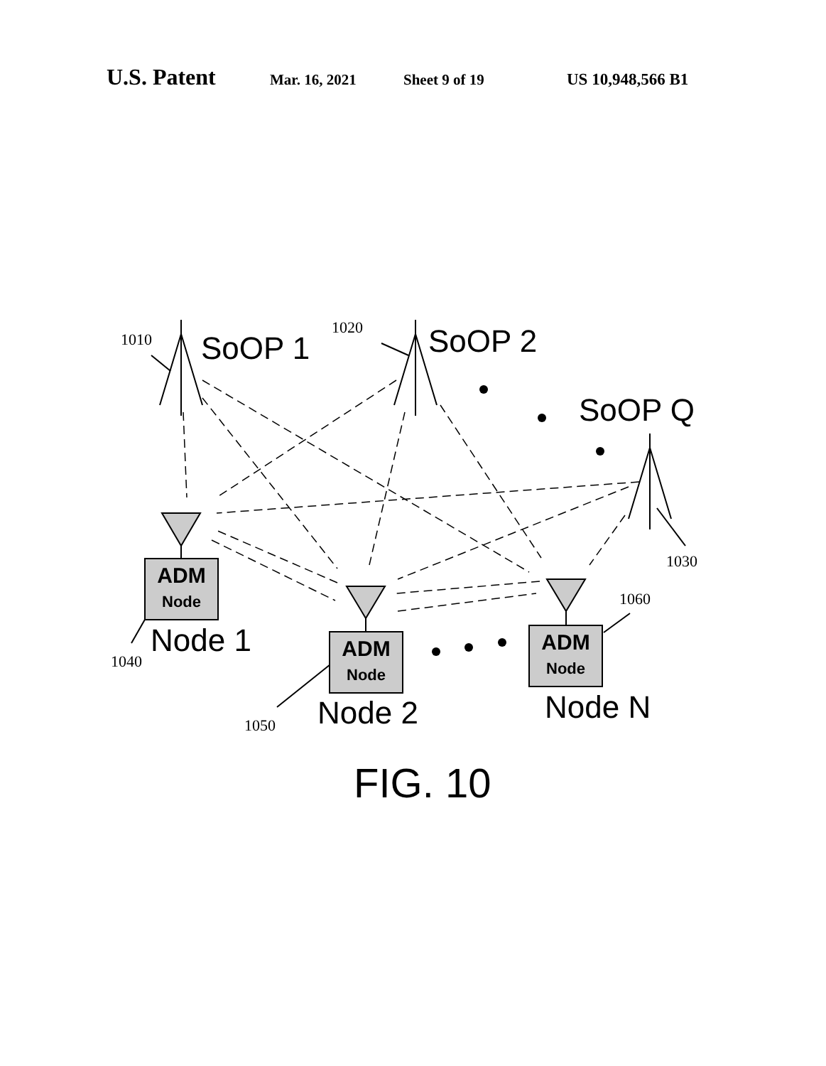U.S. Patent Mar. 16, 2021 Sheet 9 of 19 US 10,948,566 B1
1010 SoOP 1
1020 SoOP 2
SoOP Q
1030
ADM
Node
ADM
Node
ADM
Node
1060
Node 1
1040
Node 2
1050 Node N
FIG. 10